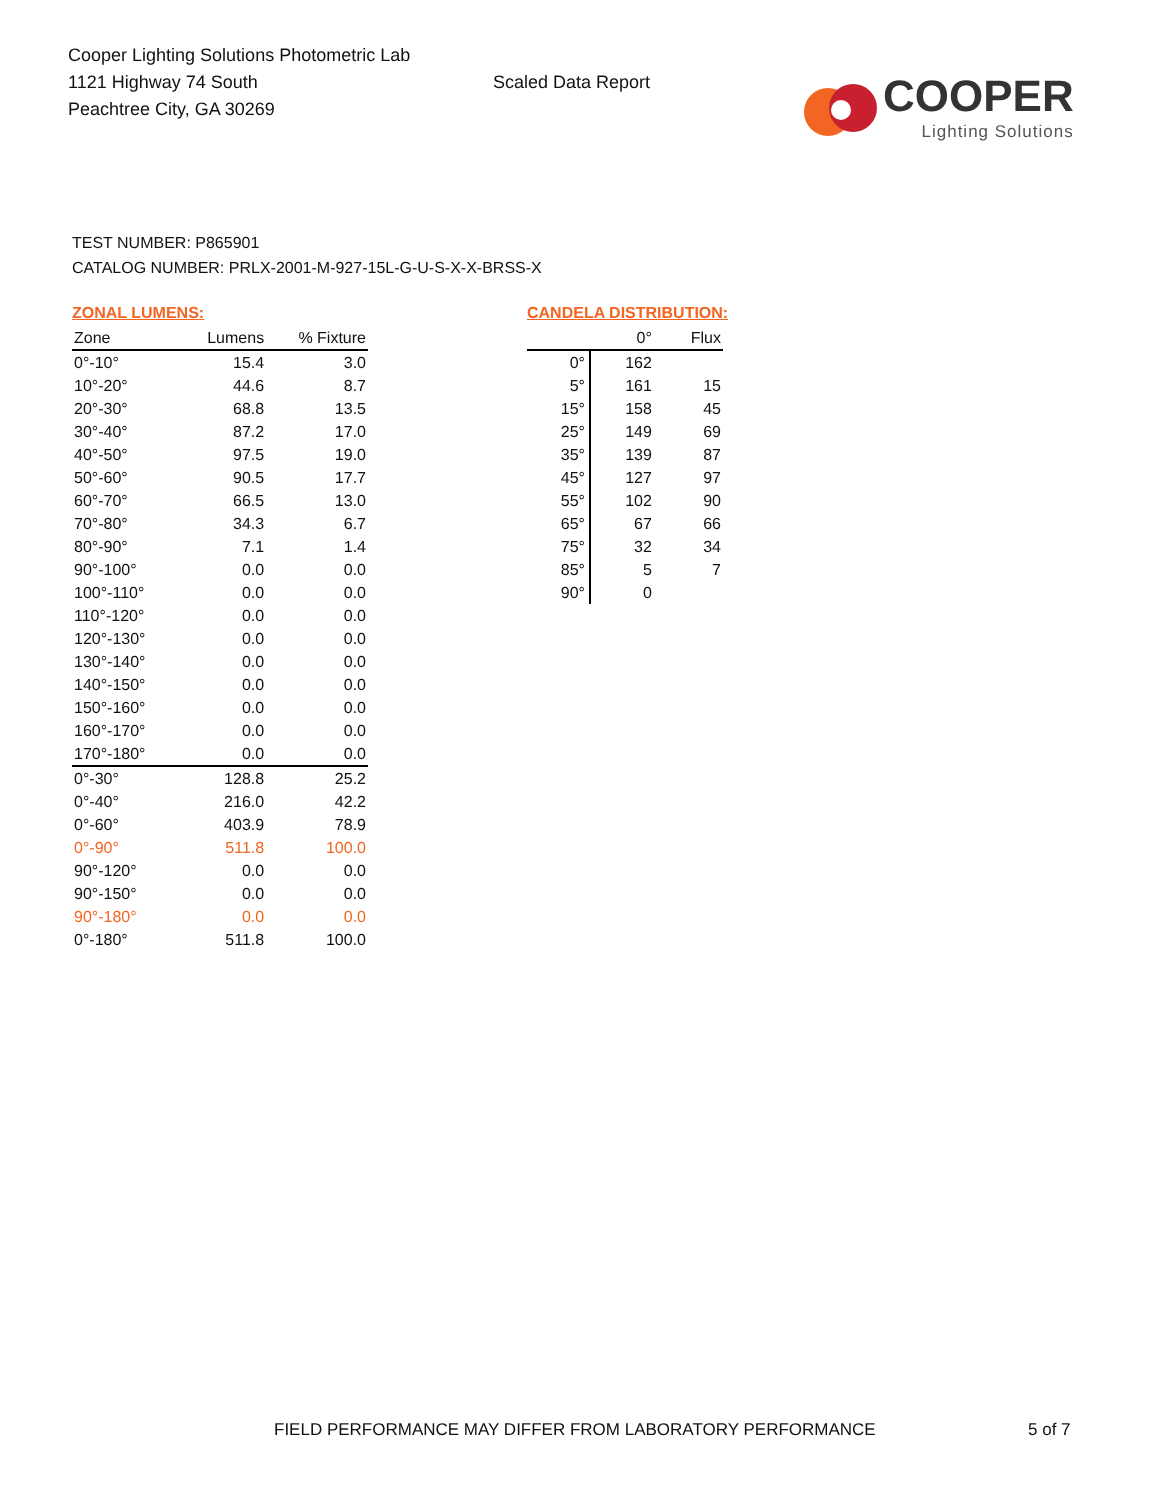Cooper Lighting Solutions Photometric Lab
1121 Highway 74 South
Peachtree City, GA 30269
Scaled Data Report
COOPER
Lighting Solutions
TEST NUMBER: P865901
CATALOG NUMBER: PRLX-2001-M-927-15L-G-U-S-X-X-BRSS-X
ZONAL LUMENS:
| Zone | Lumens | % Fixture |
| --- | --- | --- |
| 0°-10° | 15.4 | 3.0 |
| 10°-20° | 44.6 | 8.7 |
| 20°-30° | 68.8 | 13.5 |
| 30°-40° | 87.2 | 17.0 |
| 40°-50° | 97.5 | 19.0 |
| 50°-60° | 90.5 | 17.7 |
| 60°-70° | 66.5 | 13.0 |
| 70°-80° | 34.3 | 6.7 |
| 80°-90° | 7.1 | 1.4 |
| 90°-100° | 0.0 | 0.0 |
| 100°-110° | 0.0 | 0.0 |
| 110°-120° | 0.0 | 0.0 |
| 120°-130° | 0.0 | 0.0 |
| 130°-140° | 0.0 | 0.0 |
| 140°-150° | 0.0 | 0.0 |
| 150°-160° | 0.0 | 0.0 |
| 160°-170° | 0.0 | 0.0 |
| 170°-180° | 0.0 | 0.0 |
| 0°-30° | 128.8 | 25.2 |
| 0°-40° | 216.0 | 42.2 |
| 0°-60° | 403.9 | 78.9 |
| 0°-90° | 511.8 | 100.0 |
| 90°-120° | 0.0 | 0.0 |
| 90°-150° | 0.0 | 0.0 |
| 90°-180° | 0.0 | 0.0 |
| 0°-180° | 511.8 | 100.0 |
CANDELA DISTRIBUTION:
| | 0° | Flux |
| --- | --- | --- |
| 0° | 162 | |
| 5° | 161 | 15 |
| 15° | 158 | 45 |
| 25° | 149 | 69 |
| 35° | 139 | 87 |
| 45° | 127 | 97 |
| 55° | 102 | 90 |
| 65° | 67 | 66 |
| 75° | 32 | 34 |
| 85° | 5 | 7 |
| 90° | 0 | |
FIELD PERFORMANCE MAY DIFFER FROM LABORATORY PERFORMANCE 5 of 7